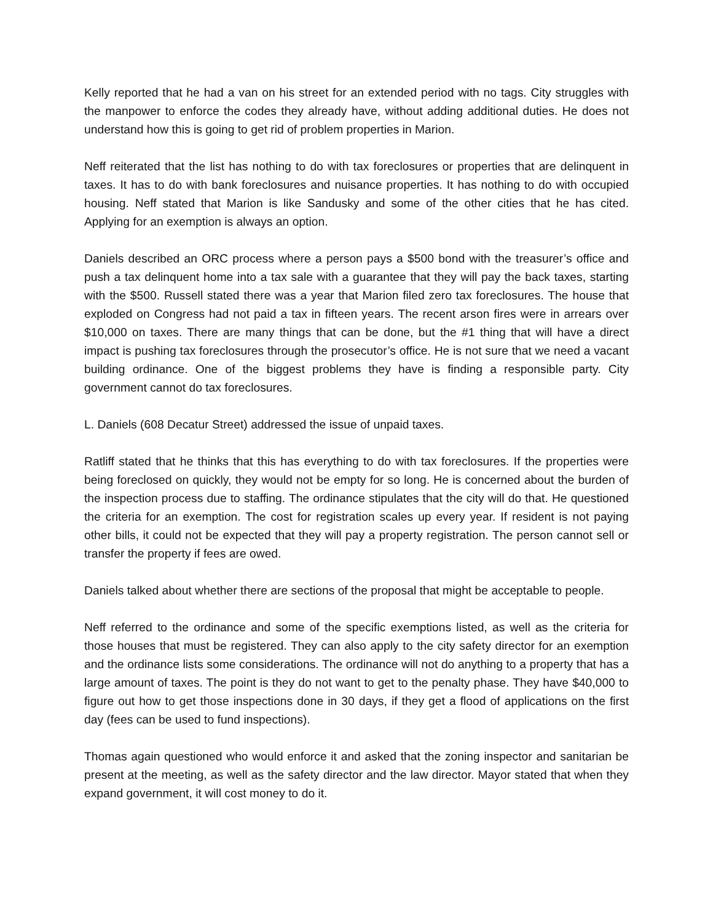Kelly reported that he had a van on his street for an extended period with no tags. City struggles with the manpower to enforce the codes they already have, without adding additional duties. He does not understand how this is going to get rid of problem properties in Marion.
Neff reiterated that the list has nothing to do with tax foreclosures or properties that are delinquent in taxes. It has to do with bank foreclosures and nuisance properties. It has nothing to do with occupied housing. Neff stated that Marion is like Sandusky and some of the other cities that he has cited. Applying for an exemption is always an option.
Daniels described an ORC process where a person pays a $500 bond with the treasurer’s office and push a tax delinquent home into a tax sale with a guarantee that they will pay the back taxes, starting with the $500. Russell stated there was a year that Marion filed zero tax foreclosures. The house that exploded on Congress had not paid a tax in fifteen years. The recent arson fires were in arrears over $10,000 on taxes. There are many things that can be done, but the #1 thing that will have a direct impact is pushing tax foreclosures through the prosecutor’s office. He is not sure that we need a vacant building ordinance. One of the biggest problems they have is finding a responsible party. City government cannot do tax foreclosures.
L. Daniels (608 Decatur Street) addressed the issue of unpaid taxes.
Ratliff stated that he thinks that this has everything to do with tax foreclosures. If the properties were being foreclosed on quickly, they would not be empty for so long. He is concerned about the burden of the inspection process due to staffing. The ordinance stipulates that the city will do that. He questioned the criteria for an exemption. The cost for registration scales up every year. If resident is not paying other bills, it could not be expected that they will pay a property registration. The person cannot sell or transfer the property if fees are owed.
Daniels talked about whether there are sections of the proposal that might be acceptable to people.
Neff referred to the ordinance and some of the specific exemptions listed, as well as the criteria for those houses that must be registered. They can also apply to the city safety director for an exemption and the ordinance lists some considerations. The ordinance will not do anything to a property that has a large amount of taxes. The point is they do not want to get to the penalty phase. They have $40,000 to figure out how to get those inspections done in 30 days, if they get a flood of applications on the first day (fees can be used to fund inspections).
Thomas again questioned who would enforce it and asked that the zoning inspector and sanitarian be present at the meeting, as well as the safety director and the law director. Mayor stated that when they expand government, it will cost money to do it.